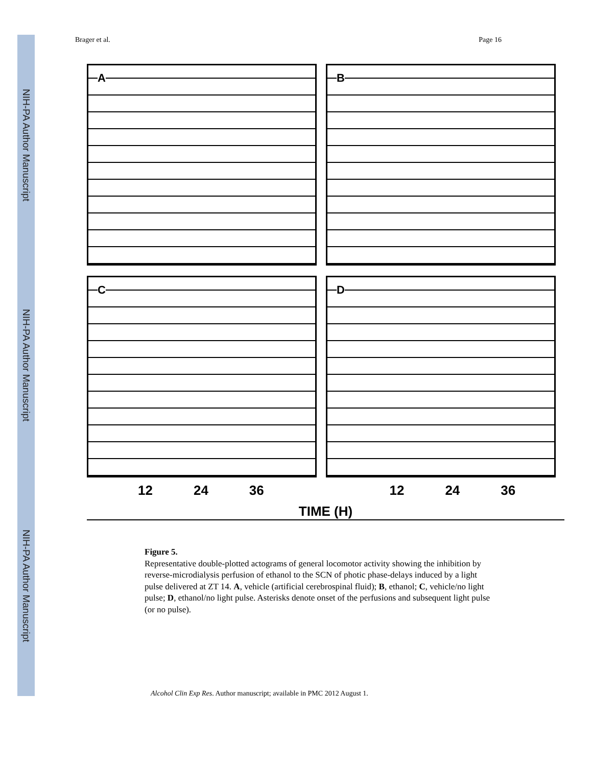NIH-PA Author Manuscript
NIH-PA Author Manuscript
NIH-PA Author Manuscript
Brager et al. Page 16
A
B
C
D
12 24 36 12 24 36
TIME (H)
Figure 5.
Representative double-plotted actograms of general locomotor activity showing the inhibition by reverse-microdialysis perfusion of ethanol to the SCN of photic phase-delays induced by a light pulse delivered at ZT 14. A, vehicle (artificial cerebrospinal fluid); B, ethanol; C, vehicle/no light pulse; D, ethanol/no light pulse. Asterisks denote onset of the perfusions and subsequent light pulse (or no pulse).
Alcohol Clin Exp Res. Author manuscript; available in PMC 2012 August 1.